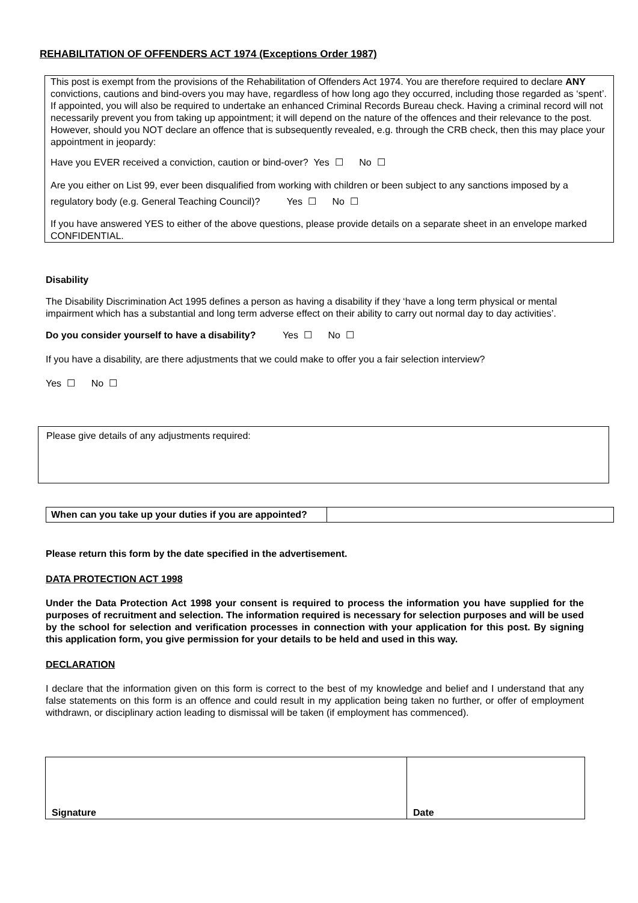REHABILITATION OF OFFENDERS ACT 1974 (Exceptions Order 1987)
This post is exempt from the provisions of the Rehabilitation of Offenders Act 1974. You are therefore required to declare ANY convictions, cautions and bind-overs you may have, regardless of how long ago they occurred, including those regarded as ‘spent’. If appointed, you will also be required to undertake an enhanced Criminal Records Bureau check. Having a criminal record will not necessarily prevent you from taking up appointment; it will depend on the nature of the offences and their relevance to the post. However, should you NOT declare an offence that is subsequently revealed, e.g. through the CRB check, then this may place your appointment in jeopardy:
Have you EVER received a conviction, caution or bind-over? Yes ☐ No ☐
Are you either on List 99, ever been disqualified from working with children or been subject to any sanctions imposed by a regulatory body (e.g. General Teaching Council)? Yes ☐ No ☐
If you have answered YES to either of the above questions, please provide details on a separate sheet in an envelope marked CONFIDENTIAL.
Disability
The Disability Discrimination Act 1995 defines a person as having a disability if they ‘have a long term physical or mental impairment which has a substantial and long term adverse effect on their ability to carry out normal day to day activities’.
Do you consider yourself to have a disability? Yes ☐ No ☐
If you have a disability, are there adjustments that we could make to offer you a fair selection interview?
Yes ☐ No ☐
Please give details of any adjustments required:
| When can you take up your duties if you are appointed? | |
Please return this form by the date specified in the advertisement.
DATA PROTECTION ACT 1998
Under the Data Protection Act 1998 your consent is required to process the information you have supplied for the purposes of recruitment and selection. The information required is necessary for selection purposes and will be used by the school for selection and verification processes in connection with your application for this post. By signing this application form, you give permission for your details to be held and used in this way.
DECLARATION
I declare that the information given on this form is correct to the best of my knowledge and belief and I understand that any false statements on this form is an offence and could result in my application being taken no further, or offer of employment withdrawn, or disciplinary action leading to dismissal will be taken (if employment has commenced).
| Signature | Date |